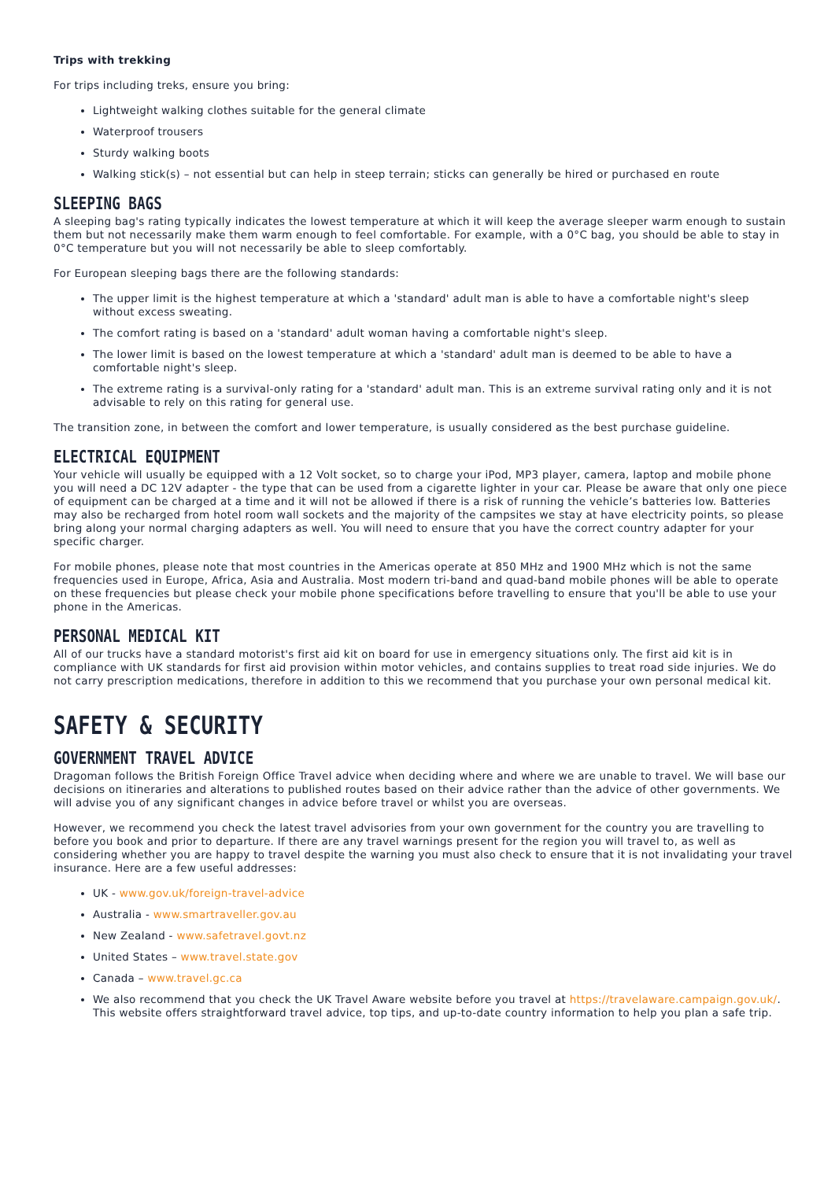Trips with trekking
For trips including treks, ensure you bring:
Lightweight walking clothes suitable for the general climate
Waterproof trousers
Sturdy walking boots
Walking stick(s) – not essential but can help in steep terrain; sticks can generally be hired or purchased en route
SLEEPING BAGS
A sleeping bag's rating typically indicates the lowest temperature at which it will keep the average sleeper warm enough to sustain them but not necessarily make them warm enough to feel comfortable. For example, with a 0°C bag, you should be able to stay in 0°C temperature but you will not necessarily be able to sleep comfortably.
For European sleeping bags there are the following standards:
The upper limit is the highest temperature at which a 'standard' adult man is able to have a comfortable night's sleep without excess sweating.
The comfort rating is based on a 'standard' adult woman having a comfortable night's sleep.
The lower limit is based on the lowest temperature at which a 'standard' adult man is deemed to be able to have a comfortable night's sleep.
The extreme rating is a survival-only rating for a 'standard' adult man. This is an extreme survival rating only and it is not advisable to rely on this rating for general use.
The transition zone, in between the comfort and lower temperature, is usually considered as the best purchase guideline.
ELECTRICAL EQUIPMENT
Your vehicle will usually be equipped with a 12 Volt socket, so to charge your iPod, MP3 player, camera, laptop and mobile phone you will need a DC 12V adapter - the type that can be used from a cigarette lighter in your car. Please be aware that only one piece of equipment can be charged at a time and it will not be allowed if there is a risk of running the vehicle’s batteries low. Batteries may also be recharged from hotel room wall sockets and the majority of the campsites we stay at have electricity points, so please bring along your normal charging adapters as well. You will need to ensure that you have the correct country adapter for your specific charger.
For mobile phones, please note that most countries in the Americas operate at 850 MHz and 1900 MHz which is not the same frequencies used in Europe, Africa, Asia and Australia. Most modern tri-band and quad-band mobile phones will be able to operate on these frequencies but please check your mobile phone specifications before travelling to ensure that you'll be able to use your phone in the Americas.
PERSONAL MEDICAL KIT
All of our trucks have a standard motorist's first aid kit on board for use in emergency situations only. The first aid kit is in compliance with UK standards for first aid provision within motor vehicles, and contains supplies to treat road side injuries. We do not carry prescription medications, therefore in addition to this we recommend that you purchase your own personal medical kit.
SAFETY & SECURITY
GOVERNMENT TRAVEL ADVICE
Dragoman follows the British Foreign Office Travel advice when deciding where and where we are unable to travel. We will base our decisions on itineraries and alterations to published routes based on their advice rather than the advice of other governments. We will advise you of any significant changes in advice before travel or whilst you are overseas.
However, we recommend you check the latest travel advisories from your own government for the country you are travelling to before you book and prior to departure. If there are any travel warnings present for the region you will travel to, as well as considering whether you are happy to travel despite the warning you must also check to ensure that it is not invalidating your travel insurance. Here are a few useful addresses:
UK - www.gov.uk/foreign-travel-advice
Australia - www.smartraveller.gov.au
New Zealand - www.safetravel.govt.nz
United States – www.travel.state.gov
Canada – www.travel.gc.ca
We also recommend that you check the UK Travel Aware website before you travel at https://travelaware.campaign.gov.uk/. This website offers straightforward travel advice, top tips, and up-to-date country information to help you plan a safe trip.